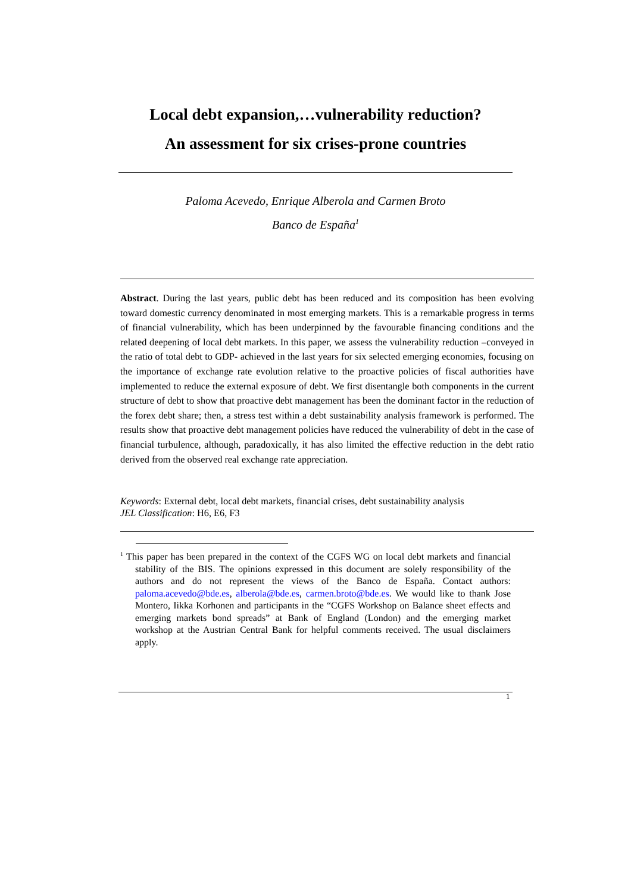Local debt expansion,…vulnerability reduction?
An assessment for six crises-prone countries
Paloma Acevedo, Enrique Alberola and Carmen Broto
Banco de España<sup>1</sup>
Abstract. During the last years, public debt has been reduced and its composition has been evolving toward domestic currency denominated in most emerging markets. This is a remarkable progress in terms of financial vulnerability, which has been underpinned by the favourable financing conditions and the related deepening of local debt markets. In this paper, we assess the vulnerability reduction –conveyed in the ratio of total debt to GDP- achieved in the last years for six selected emerging economies, focusing on the importance of exchange rate evolution relative to the proactive policies of fiscal authorities have implemented to reduce the external exposure of debt. We first disentangle both components in the current structure of debt to show that proactive debt management has been the dominant factor in the reduction of the forex debt share; then, a stress test within a debt sustainability analysis framework is performed. The results show that proactive debt management policies have reduced the vulnerability of debt in the case of financial turbulence, although, paradoxically, it has also limited the effective reduction in the debt ratio derived from the observed real exchange rate appreciation.
Keywords: External debt, local debt markets, financial crises, debt sustainability analysis
JEL Classification: H6, E6, F3
<sup>1</sup> This paper has been prepared in the context of the CGFS WG on local debt markets and financial stability of the BIS. The opinions expressed in this document are solely responsibility of the authors and do not represent the views of the Banco de España. Contact authors: paloma.acevedo@bde.es, alberola@bde.es, carmen.broto@bde.es. We would like to thank Jose Montero, Iikka Korhonen and participants in the “CGFS Workshop on Balance sheet effects and emerging markets bond spreads” at Bank of England (London) and the emerging market workshop at the Austrian Central Bank for helpful comments received. The usual disclaimers apply.
1